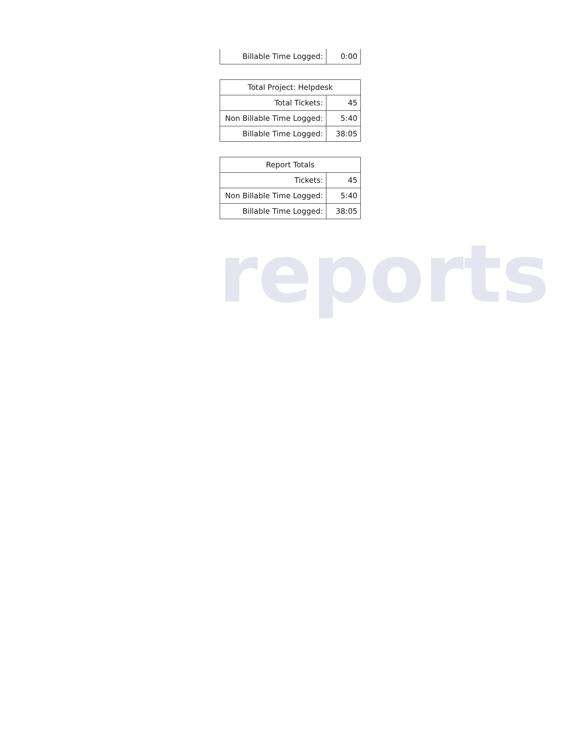| Billable Time Logged: | 0:00 |
| Total Project: Helpdesk | |
| --- | --- |
| Total Tickets: | 45 |
| Non Billable Time Logged: | 5:40 |
| Billable Time Logged: | 38:05 |
| Report Totals | |
| --- | --- |
| Tickets: | 45 |
| Non Billable Time Logged: | 5:40 |
| Billable Time Logged: | 38:05 |
reports